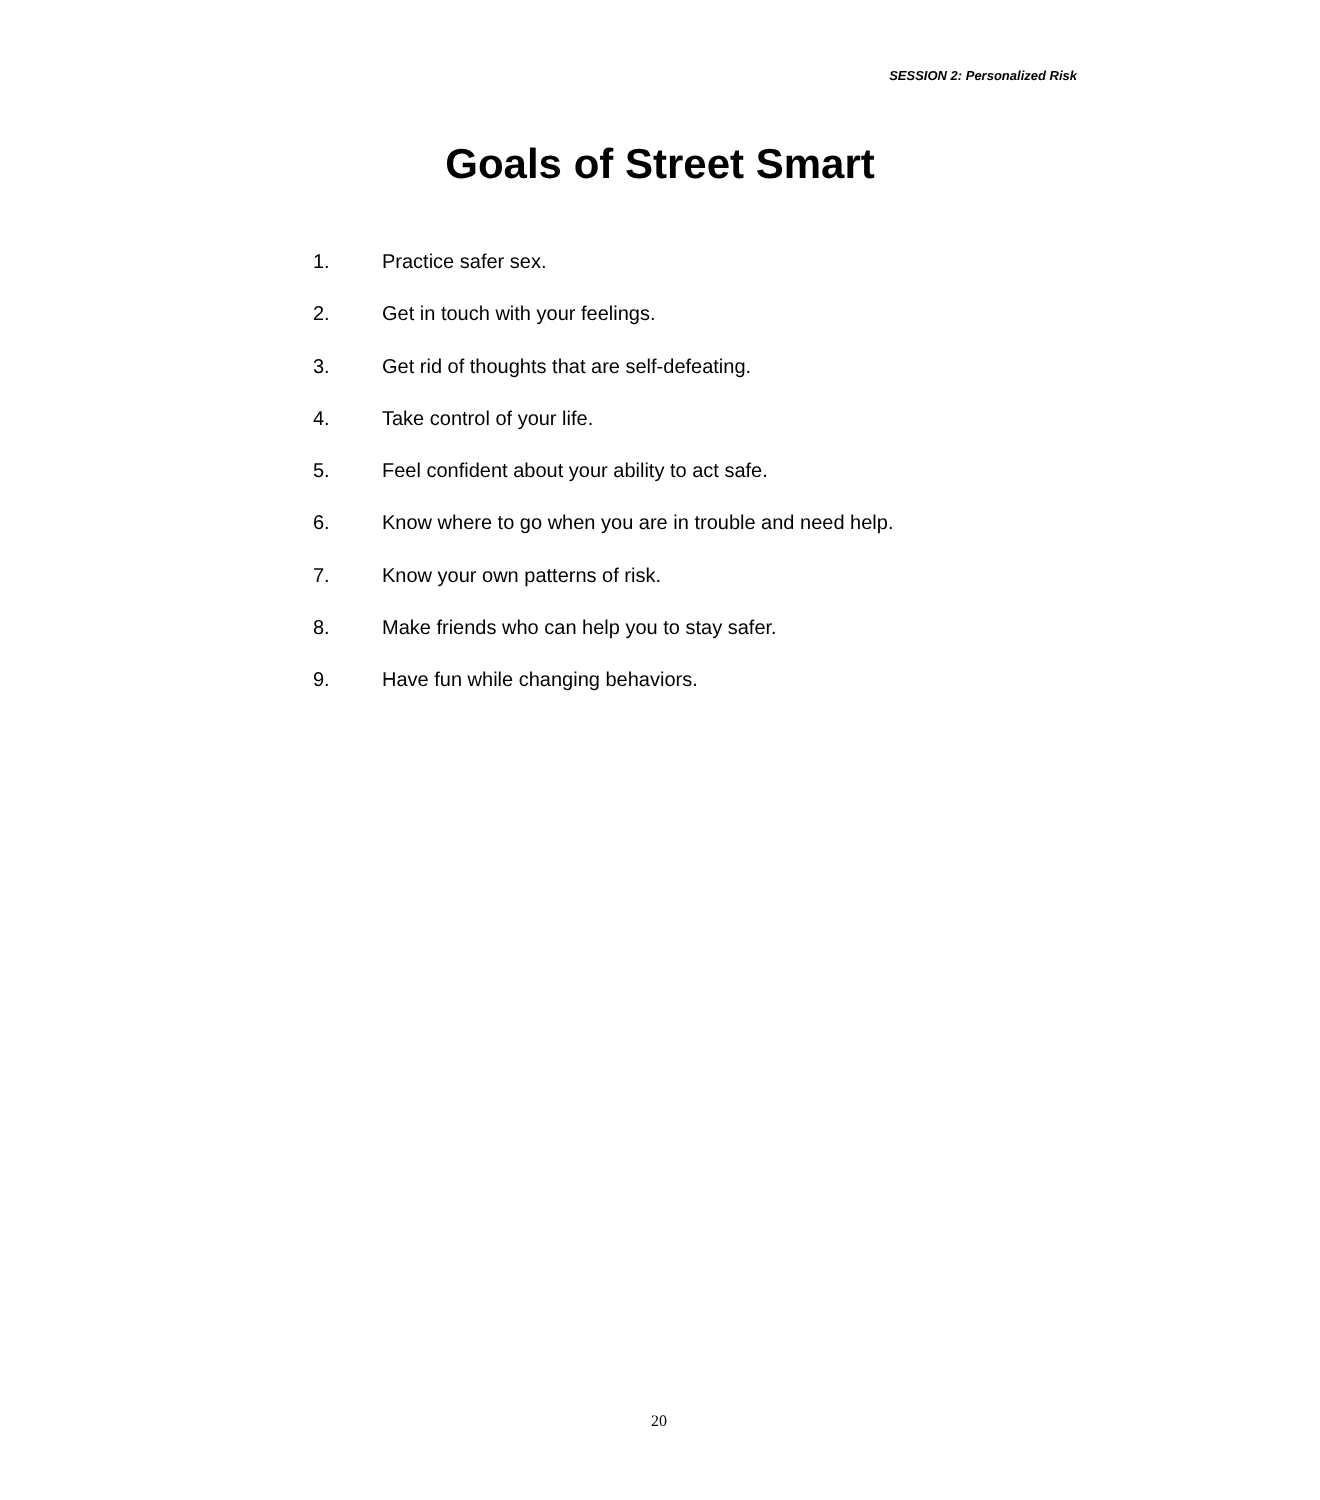SESSION 2: Personalized Risk
Goals of Street Smart
1. Practice safer sex.
2. Get in touch with your feelings.
3. Get rid of thoughts that are self-defeating.
4. Take control of your life.
5. Feel confident about your ability to act safe.
6. Know where to go when you are in trouble and need help.
7. Know your own patterns of risk.
8. Make friends who can help you to stay safer.
9. Have fun while changing behaviors.
20